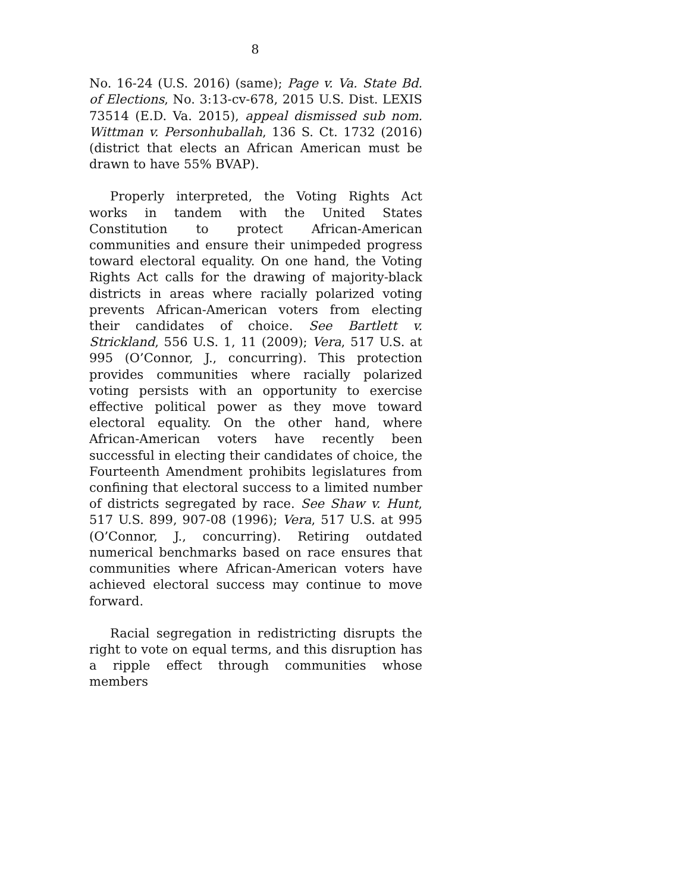8
No. 16-24 (U.S. 2016) (same); Page v. Va. State Bd. of Elections, No. 3:13-cv-678, 2015 U.S. Dist. LEXIS 73514 (E.D. Va. 2015), appeal dismissed sub nom. Wittman v. Personhuballah, 136 S. Ct. 1732 (2016) (district that elects an African American must be drawn to have 55% BVAP).
Properly interpreted, the Voting Rights Act works in tandem with the United States Constitution to protect African-American communities and ensure their unimpeded progress toward electoral equality. On one hand, the Voting Rights Act calls for the drawing of majority-black districts in areas where racially polarized voting prevents African-American voters from electing their candidates of choice. See Bartlett v. Strickland, 556 U.S. 1, 11 (2009); Vera, 517 U.S. at 995 (O’Connor, J., concurring). This protection provides communities where racially polarized voting persists with an opportunity to exercise effective political power as they move toward electoral equality. On the other hand, where African-American voters have recently been successful in electing their candidates of choice, the Fourteenth Amendment prohibits legislatures from confining that electoral success to a limited number of districts segregated by race. See Shaw v. Hunt, 517 U.S. 899, 907-08 (1996); Vera, 517 U.S. at 995 (O’Connor, J., concurring). Retiring outdated numerical benchmarks based on race ensures that communities where African-American voters have achieved electoral success may continue to move forward.
Racial segregation in redistricting disrupts the right to vote on equal terms, and this disruption has a ripple effect through communities whose members